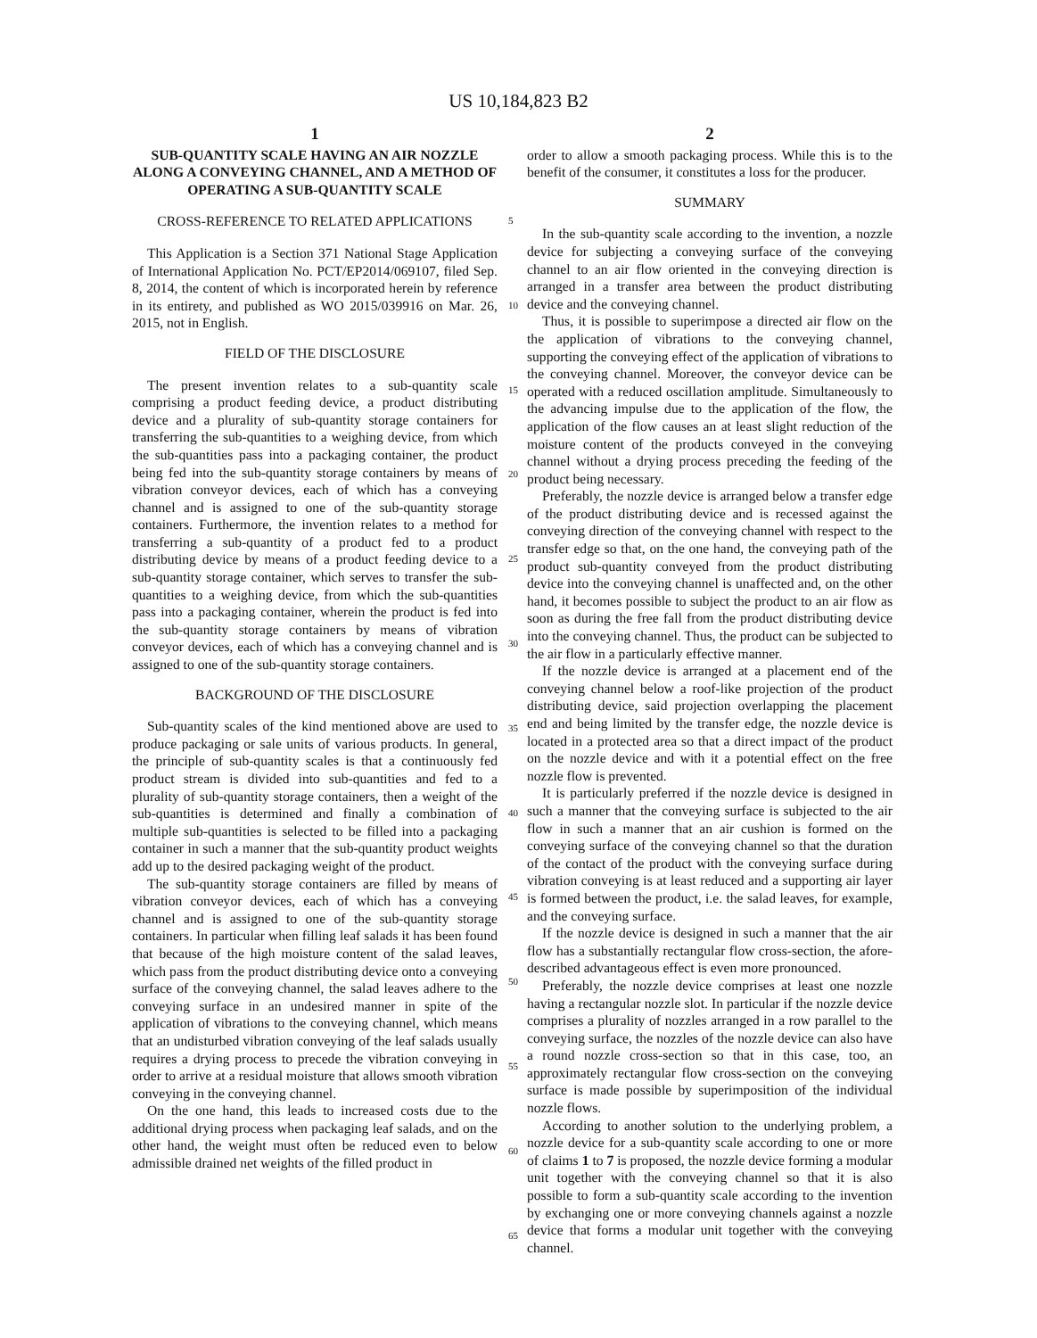US 10,184,823 B2
1
SUB-QUANTITY SCALE HAVING AN AIR NOZZLE ALONG A CONVEYING CHANNEL, AND A METHOD OF OPERATING A SUB-QUANTITY SCALE
CROSS-REFERENCE TO RELATED APPLICATIONS
This Application is a Section 371 National Stage Application of International Application No. PCT/EP2014/069107, filed Sep. 8, 2014, the content of which is incorporated herein by reference in its entirety, and published as WO 2015/039916 on Mar. 26, 2015, not in English.
FIELD OF THE DISCLOSURE
The present invention relates to a sub-quantity scale comprising a product feeding device, a product distributing device and a plurality of sub-quantity storage containers for transferring the sub-quantities to a weighing device, from which the sub-quantities pass into a packaging container, the product being fed into the sub-quantity storage containers by means of vibration conveyor devices, each of which has a conveying channel and is assigned to one of the sub-quantity storage containers. Furthermore, the invention relates to a method for transferring a sub-quantity of a product fed to a product distributing device by means of a product feeding device to a sub-quantity storage container, which serves to transfer the sub-quantities to a weighing device, from which the sub-quantities pass into a packaging container, wherein the product is fed into the sub-quantity storage containers by means of vibration conveyor devices, each of which has a conveying channel and is assigned to one of the sub-quantity storage containers.
BACKGROUND OF THE DISCLOSURE
Sub-quantity scales of the kind mentioned above are used to produce packaging or sale units of various products. In general, the principle of sub-quantity scales is that a continuously fed product stream is divided into sub-quantities and fed to a plurality of sub-quantity storage containers, then a weight of the sub-quantities is determined and finally a combination of multiple sub-quantities is selected to be filled into a packaging container in such a manner that the sub-quantity product weights add up to the desired packaging weight of the product.
The sub-quantity storage containers are filled by means of vibration conveyor devices, each of which has a conveying channel and is assigned to one of the sub-quantity storage containers. In particular when filling leaf salads it has been found that because of the high moisture content of the salad leaves, which pass from the product distributing device onto a conveying surface of the conveying channel, the salad leaves adhere to the conveying surface in an undesired manner in spite of the application of vibrations to the conveying channel, which means that an undisturbed vibration conveying of the leaf salads usually requires a drying process to precede the vibration conveying in order to arrive at a residual moisture that allows smooth vibration conveying in the conveying channel.
On the one hand, this leads to increased costs due to the additional drying process when packaging leaf salads, and on the other hand, the weight must often be reduced even to below admissible drained net weights of the filled product in
5
10
15
20
25
30
35
40
45
50
55
60
65
2
order to allow a smooth packaging process. While this is to the benefit of the consumer, it constitutes a loss for the producer.
SUMMARY
In the sub-quantity scale according to the invention, a nozzle device for subjecting a conveying surface of the conveying channel to an air flow oriented in the conveying direction is arranged in a transfer area between the product distributing device and the conveying channel.
Thus, it is possible to superimpose a directed air flow on the the application of vibrations to the conveying channel, supporting the conveying effect of the application of vibrations to the conveying channel. Moreover, the conveyor device can be operated with a reduced oscillation amplitude. Simultaneously to the advancing impulse due to the application of the flow, the application of the flow causes an at least slight reduction of the moisture content of the products conveyed in the conveying channel without a drying process preceding the feeding of the product being necessary.
Preferably, the nozzle device is arranged below a transfer edge of the product distributing device and is recessed against the conveying direction of the conveying channel with respect to the transfer edge so that, on the one hand, the conveying path of the product sub-quantity conveyed from the product distributing device into the conveying channel is unaffected and, on the other hand, it becomes possible to subject the product to an air flow as soon as during the free fall from the product distributing device into the conveying channel. Thus, the product can be subjected to the air flow in a particularly effective manner.
If the nozzle device is arranged at a placement end of the conveying channel below a roof-like projection of the product distributing device, said projection overlapping the placement end and being limited by the transfer edge, the nozzle device is located in a protected area so that a direct impact of the product on the nozzle device and with it a potential effect on the free nozzle flow is prevented.
It is particularly preferred if the nozzle device is designed in such a manner that the conveying surface is subjected to the air flow in such a manner that an air cushion is formed on the conveying surface of the conveying channel so that the duration of the contact of the product with the conveying surface during vibration conveying is at least reduced and a supporting air layer is formed between the product, i.e. the salad leaves, for example, and the conveying surface.
If the nozzle device is designed in such a manner that the air flow has a substantially rectangular flow cross-section, the afore-described advantageous effect is even more pronounced.
Preferably, the nozzle device comprises at least one nozzle having a rectangular nozzle slot. In particular if the nozzle device comprises a plurality of nozzles arranged in a row parallel to the conveying surface, the nozzles of the nozzle device can also have a round nozzle cross-section so that in this case, too, an approximately rectangular flow cross-section on the conveying surface is made possible by superimposition of the individual nozzle flows.
According to another solution to the underlying problem, a nozzle device for a sub-quantity scale according to one or more of claims 1 to 7 is proposed, the nozzle device forming a modular unit together with the conveying channel so that it is also possible to form a sub-quantity scale according to the invention by exchanging one or more conveying channels against a nozzle device that forms a modular unit together with the conveying channel.